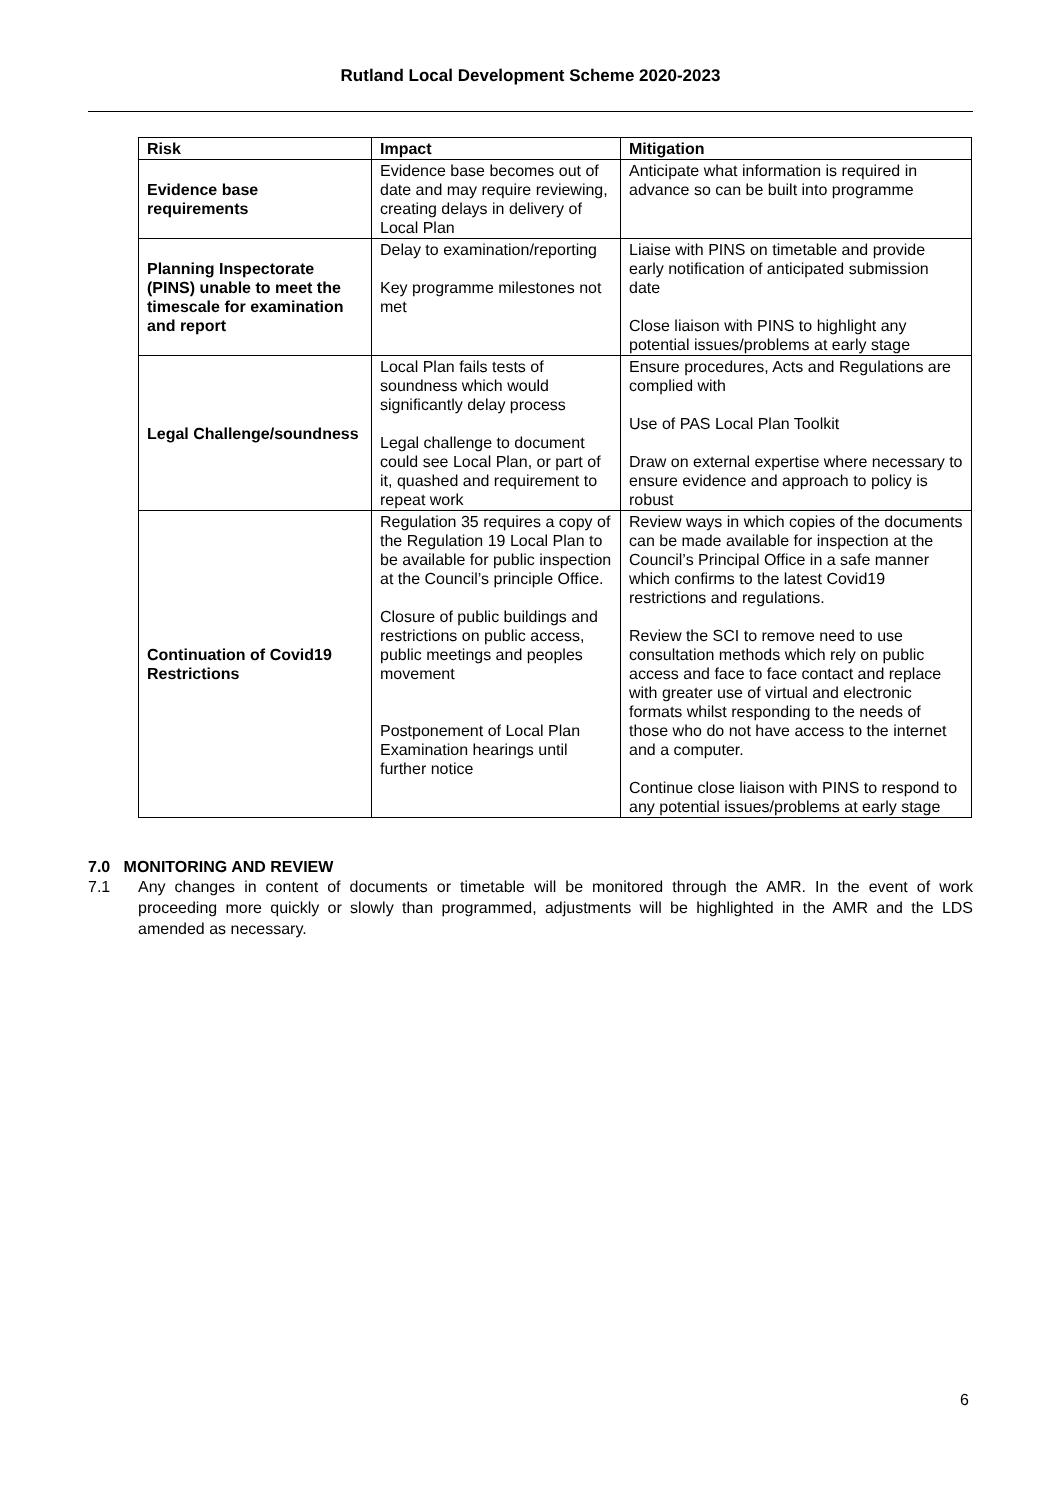Rutland Local Development Scheme 2020-2023
| Risk | Impact | Mitigation |
| --- | --- | --- |
| Evidence base requirements | Evidence base becomes out of date and may require reviewing, creating delays in delivery of Local Plan | Anticipate what information is required in advance so can be built into programme |
| Planning Inspectorate (PINS) unable to meet the timescale for examination and report | Delay to examination/reporting Key programme milestones not met | Liaise with PINS on timetable and provide early notification of anticipated submission date Close liaison with PINS to highlight any potential issues/problems at early stage |
| Legal Challenge/soundness | Local Plan fails tests of soundness which would significantly delay process Legal challenge to document could see Local Plan, or part of it, quashed and requirement to repeat work | Ensure procedures, Acts and Regulations are complied with Use of PAS Local Plan Toolkit Draw on external expertise where necessary to ensure evidence and approach to policy is robust |
| Continuation of Covid19 Restrictions | Regulation 35 requires a copy of the Regulation 19 Local Plan to be available for public inspection at the Council’s principle Office. Closure of public buildings and restrictions on public access, public meetings and peoples movement Postponement of Local Plan Examination hearings until further notice | Review ways in which copies of the documents can be made available for inspection at the Council’s Principal Office in a safe manner which confirms to the latest Covid19 restrictions and regulations. Review the SCI to remove need to use consultation methods which rely on public access and face to face contact and replace with greater use of virtual and electronic formats whilst responding to the needs of those who do not have access to the internet and a computer. Continue close liaison with PINS to respond to any potential issues/problems at early stage |
7.0 MONITORING AND REVIEW
7.1 Any changes in content of documents or timetable will be monitored through the AMR. In the event of work proceeding more quickly or slowly than programmed, adjustments will be highlighted in the AMR and the LDS amended as necessary.
6